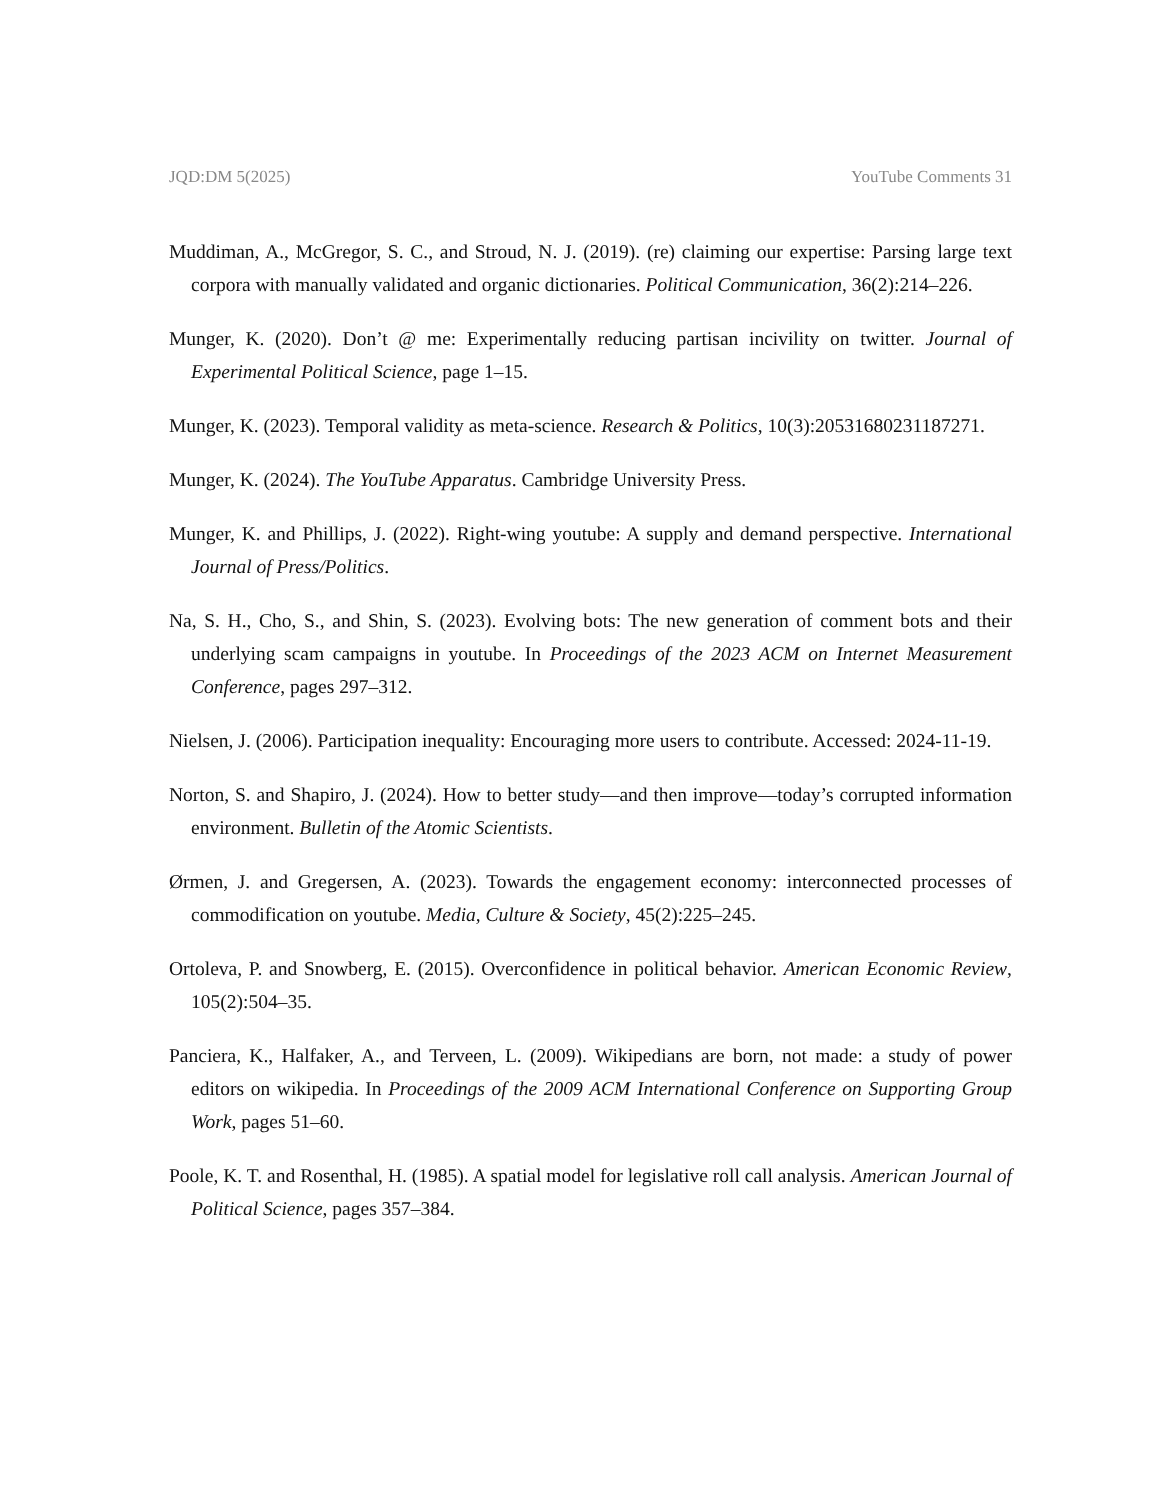JQD:DM 5(2025) YouTube Comments 31
Muddiman, A., McGregor, S. C., and Stroud, N. J. (2019). (re) claiming our expertise: Parsing large text corpora with manually validated and organic dictionaries. Political Communication, 36(2):214–226.
Munger, K. (2020). Don’t @ me: Experimentally reducing partisan incivility on twitter. Journal of Experimental Political Science, page 1–15.
Munger, K. (2023). Temporal validity as meta-science. Research & Politics, 10(3):20531680231187271.
Munger, K. (2024). The YouTube Apparatus. Cambridge University Press.
Munger, K. and Phillips, J. (2022). Right-wing youtube: A supply and demand perspective. International Journal of Press/Politics.
Na, S. H., Cho, S., and Shin, S. (2023). Evolving bots: The new generation of comment bots and their underlying scam campaigns in youtube. In Proceedings of the 2023 ACM on Internet Measurement Conference, pages 297–312.
Nielsen, J. (2006). Participation inequality: Encouraging more users to contribute. Accessed: 2024-11-19.
Norton, S. and Shapiro, J. (2024). How to better study—and then improve—today’s corrupted information environment. Bulletin of the Atomic Scientists.
Ørmen, J. and Gregersen, A. (2023). Towards the engagement economy: interconnected processes of commodification on youtube. Media, Culture & Society, 45(2):225–245.
Ortoleva, P. and Snowberg, E. (2015). Overconfidence in political behavior. American Economic Review, 105(2):504–35.
Panciera, K., Halfaker, A., and Terveen, L. (2009). Wikipedians are born, not made: a study of power editors on wikipedia. In Proceedings of the 2009 ACM International Conference on Supporting Group Work, pages 51–60.
Poole, K. T. and Rosenthal, H. (1985). A spatial model for legislative roll call analysis. American Journal of Political Science, pages 357–384.